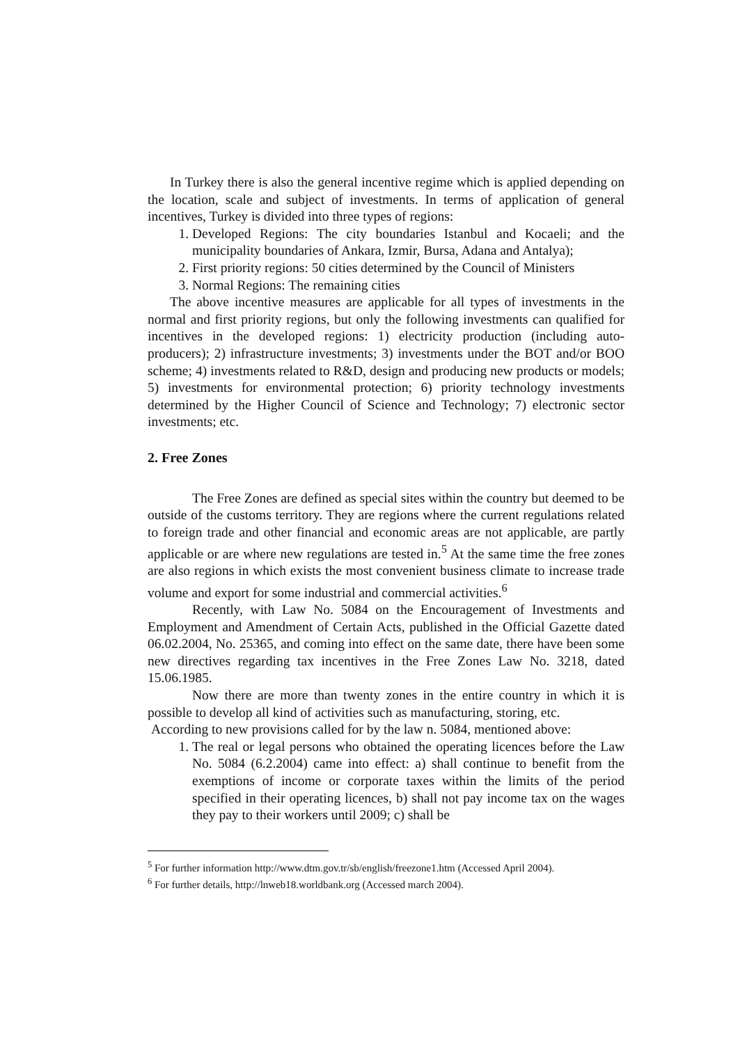In Turkey there is also the general incentive regime which is applied depending on the location, scale and subject of investments. In terms of application of general incentives, Turkey is divided into three types of regions:
1. Developed Regions: The city boundaries Istanbul and Kocaeli; and the municipality boundaries of Ankara, Izmir, Bursa, Adana and Antalya);
2. First priority regions: 50 cities determined by the Council of Ministers
3. Normal Regions: The remaining cities
The above incentive measures are applicable for all types of investments in the normal and first priority regions, but only the following investments can qualified for incentives in the developed regions: 1) electricity production (including auto-producers); 2) infrastructure investments; 3) investments under the BOT and/or BOO scheme; 4) investments related to R&D, design and producing new products or models; 5) investments for environmental protection; 6) priority technology investments determined by the Higher Council of Science and Technology; 7) electronic sector investments; etc.
2. Free Zones
The Free Zones are defined as special sites within the country but deemed to be outside of the customs territory. They are regions where the current regulations related to foreign trade and other financial and economic areas are not applicable, are partly applicable or are where new regulations are tested in.<sup>5</sup> At the same time the free zones are also regions in which exists the most convenient business climate to increase trade volume and export for some industrial and commercial activities.<sup>6</sup>
Recently, with Law No. 5084 on the Encouragement of Investments and Employment and Amendment of Certain Acts, published in the Official Gazette dated 06.02.2004, No. 25365, and coming into effect on the same date, there have been some new directives regarding tax incentives in the Free Zones Law No. 3218, dated 15.06.1985.
Now there are more than twenty zones in the entire country in which it is possible to develop all kind of activities such as manufacturing, storing, etc.
According to new provisions called for by the law n. 5084, mentioned above:
1. The real or legal persons who obtained the operating licences before the Law No. 5084 (6.2.2004) came into effect: a) shall continue to benefit from the exemptions of income or corporate taxes within the limits of the period specified in their operating licences, b) shall not pay income tax on the wages they pay to their workers until 2009; c) shall be
<sup>5</sup> For further information http://www.dtm.gov.tr/sb/english/freezone1.htm (Accessed April 2004).
<sup>6</sup> For further details, http://lnweb18.worldbank.org (Accessed march 2004).